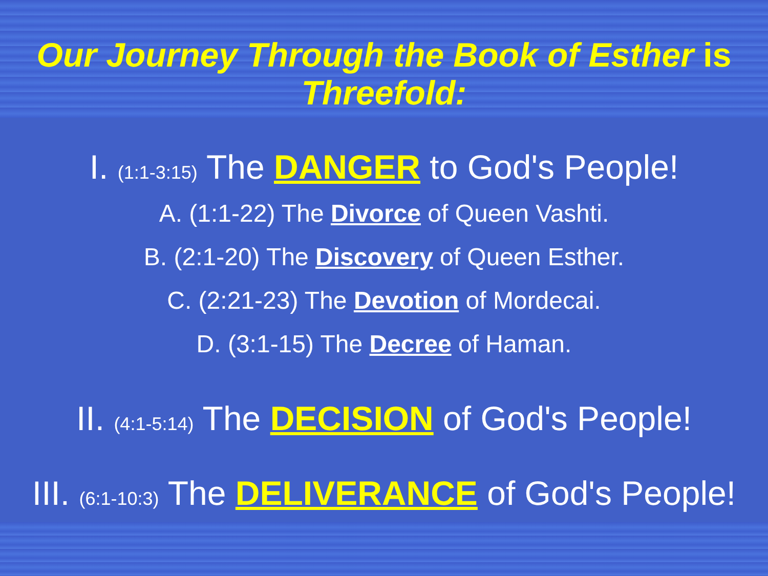Our Journey Through the Book of Esther is Threefold:
I. (1:1-3:15) The DANGER to God's People!
A. (1:1-22) The Divorce of Queen Vashti.
B. (2:1-20) The Discovery of Queen Esther.
C. (2:21-23) The Devotion of Mordecai.
D. (3:1-15) The Decree of Haman.
II. (4:1-5:14) The DECISION of God's People!
III. (6:1-10:3) The DELIVERANCE of God's People!